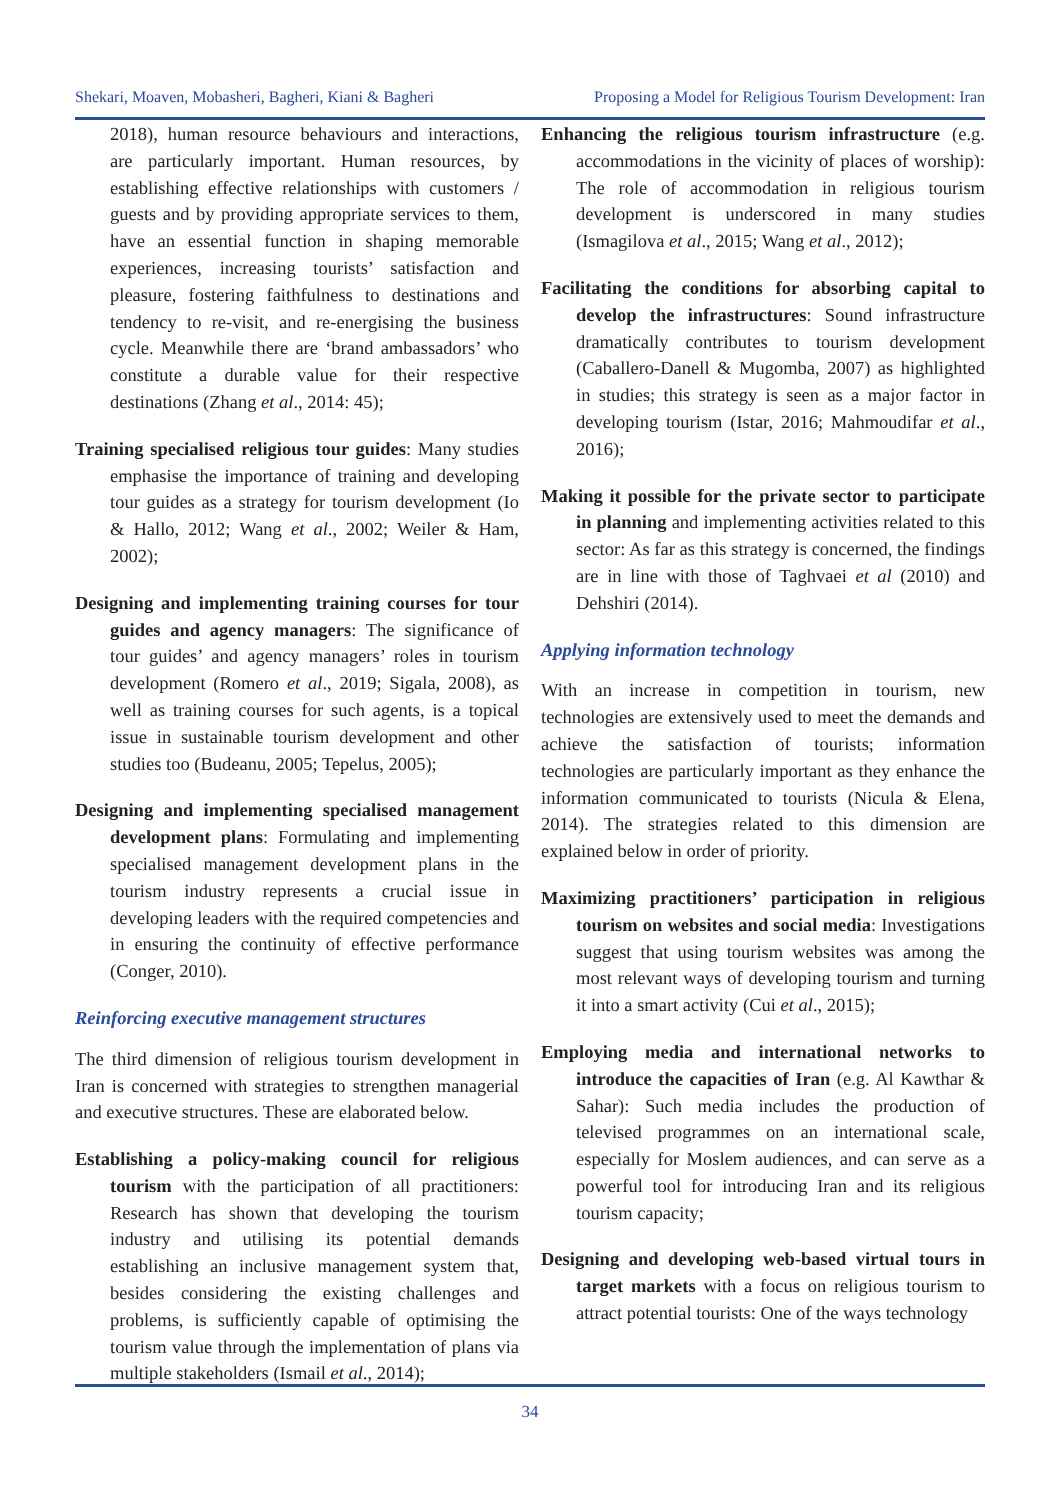Shekari, Moaven, Mobasheri, Bagheri, Kiani & Bagheri Proposing a Model for Religious Tourism Development: Iran
2018), human resource behaviours and interactions, are particularly important. Human resources, by establishing effective relationships with customers / guests and by providing appropriate services to them, have an essential function in shaping memorable experiences, increasing tourists’ satisfaction and pleasure, fostering faithfulness to destinations and tendency to re-visit, and re-energising the business cycle. Meanwhile there are ‘brand ambassadors’ who constitute a durable value for their respective destinations (Zhang et al., 2014: 45);
Training specialised religious tour guides: Many studies emphasise the importance of training and developing tour guides as a strategy for tourism development (Io & Hallo, 2012; Wang et al., 2002; Weiler & Ham, 2002);
Designing and implementing training courses for tour guides and agency managers: The significance of tour guides’ and agency managers’ roles in tourism development (Romero et al., 2019; Sigala, 2008), as well as training courses for such agents, is a topical issue in sustainable tourism development and other studies too (Budeanu, 2005; Tepelus, 2005);
Designing and implementing specialised management development plans: Formulating and implementing specialised management development plans in the tourism industry represents a crucial issue in developing leaders with the required competencies and in ensuring the continuity of effective performance (Conger, 2010).
Reinforcing executive management structures
The third dimension of religious tourism development in Iran is concerned with strategies to strengthen managerial and executive structures. These are elaborated below.
Establishing a policy-making council for religious tourism with the participation of all practitioners: Research has shown that developing the tourism industry and utilising its potential demands establishing an inclusive management system that, besides considering the existing challenges and problems, is sufficiently capable of optimising the tourism value through the implementation of plans via multiple stakeholders (Ismail et al., 2014);
Enhancing the religious tourism infrastructure (e.g. accommodations in the vicinity of places of worship): The role of accommodation in religious tourism development is underscored in many studies (Ismagilova et al., 2015; Wang et al., 2012);
Facilitating the conditions for absorbing capital to develop the infrastructures: Sound infrastructure dramatically contributes to tourism development (Caballero-Danell & Mugomba, 2007) as highlighted in studies; this strategy is seen as a major factor in developing tourism (Istar, 2016; Mahmoudifar et al., 2016);
Making it possible for the private sector to participate in planning and implementing activities related to this sector: As far as this strategy is concerned, the findings are in line with those of Taghvaei et al (2010) and Dehshiri (2014).
Applying information technology
With an increase in competition in tourism, new technologies are extensively used to meet the demands and achieve the satisfaction of tourists; information technologies are particularly important as they enhance the information communicated to tourists (Nicula & Elena, 2014). The strategies related to this dimension are explained below in order of priority.
Maximizing practitioners’ participation in religious tourism on websites and social media: Investigations suggest that using tourism websites was among the most relevant ways of developing tourism and turning it into a smart activity (Cui et al., 2015);
Employing media and international networks to introduce the capacities of Iran (e.g. Al Kawthar & Sahar): Such media includes the production of televised programmes on an international scale, especially for Moslem audiences, and can serve as a powerful tool for introducing Iran and its religious tourism capacity;
Designing and developing web-based virtual tours in target markets with a focus on religious tourism to attract potential tourists: One of the ways technology
34